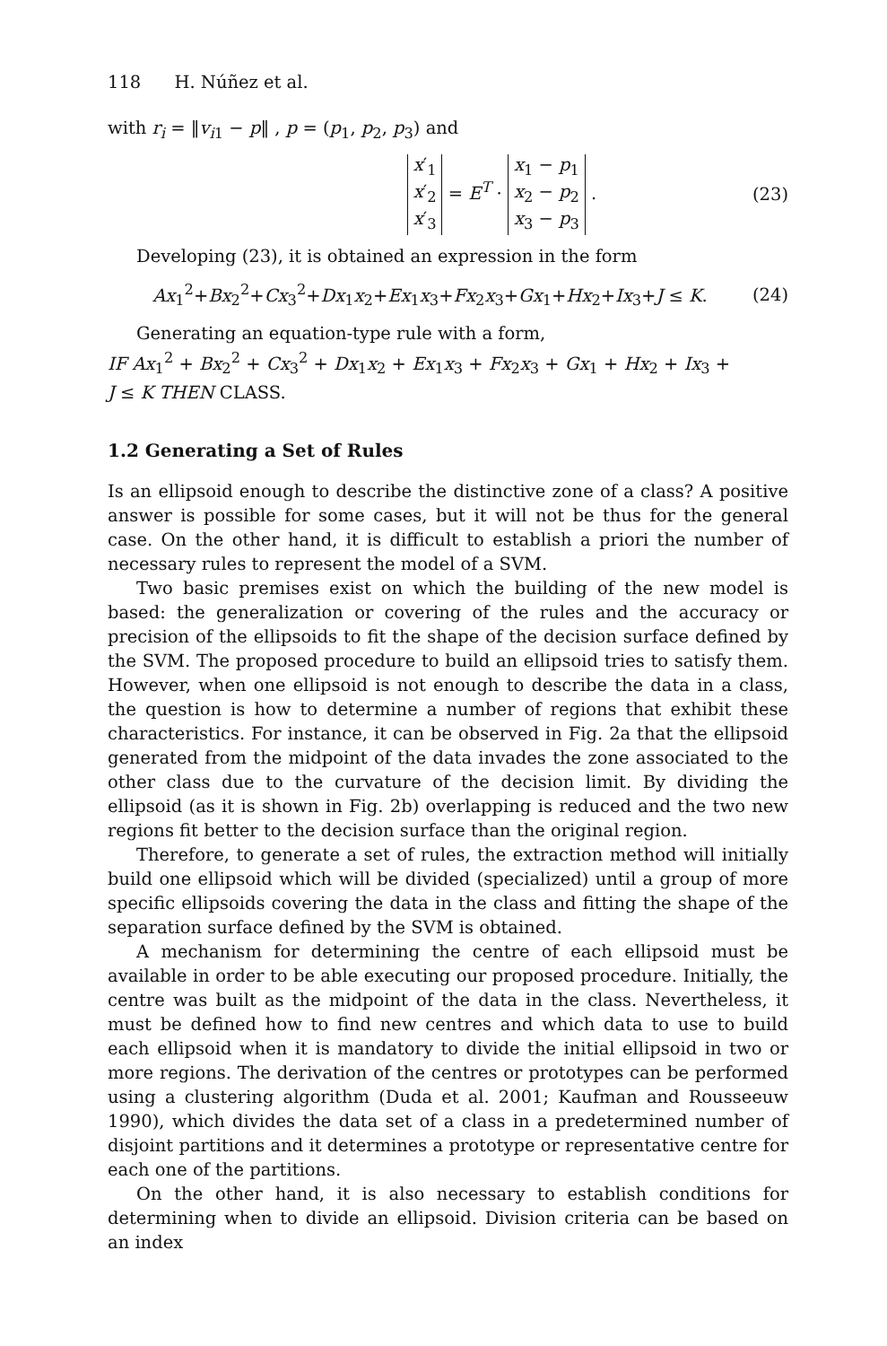118 H. Núñez et al.
with r<sub>i</sub> = ‖v<sub>i1</sub> − p‖ , p = (p<sub>1</sub>, p<sub>2</sub>, p<sub>3</sub>) and
x′<sub>1</sub>
x′<sub>2</sub>
x′<sub>3</sub> = E<sup>T</sup> · x<sub>1</sub> − p<sub>1</sub>
x<sub>2</sub> − p<sub>2</sub>
x<sub>3</sub> − p<sub>3</sub> .
(23)
Developing (23), it is obtained an expression in the form
Ax<sub>1</sub><sup>2</sup>+Bx<sub>2</sub><sup>2</sup>+Cx<sub>3</sub><sup>2</sup>+Dx<sub>1</sub>x<sub>2</sub>+Ex<sub>1</sub>x<sub>3</sub>+Fx<sub>2</sub>x<sub>3</sub>+Gx<sub>1</sub>+Hx<sub>2</sub>+Ix<sub>3</sub>+J ≤ K.
(24)
Generating an equation-type rule with a form,
IF Ax<sub>1</sub><sup>2</sup> + Bx<sub>2</sub><sup>2</sup> + Cx<sub>3</sub><sup>2</sup> + Dx<sub>1</sub>x<sub>2</sub> + Ex<sub>1</sub>x<sub>3</sub> + Fx<sub>2</sub>x<sub>3</sub> + Gx<sub>1</sub> + Hx<sub>2</sub> + Ix<sub>3</sub> +
J ≤ K THEN CLASS.
1.2 Generating a Set of Rules
Is an ellipsoid enough to describe the distinctive zone of a class? A positive answer is possible for some cases, but it will not be thus for the general case. On the other hand, it is difficult to establish a priori the number of necessary rules to represent the model of a SVM.
Two basic premises exist on which the building of the new model is based: the generalization or covering of the rules and the accuracy or precision of the ellipsoids to fit the shape of the decision surface defined by the SVM. The proposed procedure to build an ellipsoid tries to satisfy them. However, when one ellipsoid is not enough to describe the data in a class, the question is how to determine a number of regions that exhibit these characteristics. For instance, it can be observed in Fig. 2a that the ellipsoid generated from the midpoint of the data invades the zone associated to the other class due to the curvature of the decision limit. By dividing the ellipsoid (as it is shown in Fig. 2b) overlapping is reduced and the two new regions fit better to the decision surface than the original region.
Therefore, to generate a set of rules, the extraction method will initially build one ellipsoid which will be divided (specialized) until a group of more specific ellipsoids covering the data in the class and fitting the shape of the separation surface defined by the SVM is obtained.
A mechanism for determining the centre of each ellipsoid must be available in order to be able executing our proposed procedure. Initially, the centre was built as the midpoint of the data in the class. Nevertheless, it must be defined how to find new centres and which data to use to build each ellipsoid when it is mandatory to divide the initial ellipsoid in two or more regions. The derivation of the centres or prototypes can be performed using a clustering algorithm (Duda et al. 2001; Kaufman and Rousseeuw 1990), which divides the data set of a class in a predetermined number of disjoint partitions and it determines a prototype or representative centre for each one of the partitions.
On the other hand, it is also necessary to establish conditions for determining when to divide an ellipsoid. Division criteria can be based on an index